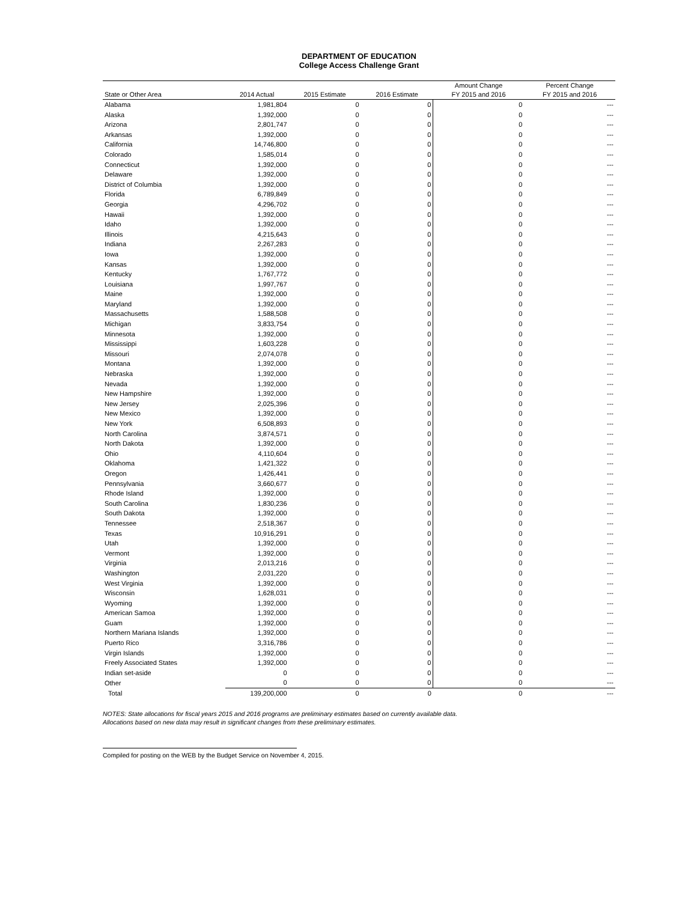DEPARTMENT OF EDUCATION
College Access Challenge Grant
| | | | | Amount Change | Percent Change |
| --- | --- | --- | --- | --- | --- |
| State or Other Area | 2014 Actual | 2015 Estimate | 2016 Estimate | FY 2015 and 2016 | FY 2015 and 2016 |
| Alabama | 1,981,804 | 0 | 0 | 0 | --- |
| Alaska | 1,392,000 | 0 | 0 | 0 | --- |
| Arizona | 2,801,747 | 0 | 0 | 0 | --- |
| Arkansas | 1,392,000 | 0 | 0 | 0 | --- |
| California | 14,746,800 | 0 | 0 | 0 | --- |
| Colorado | 1,585,014 | 0 | 0 | 0 | --- |
| Connecticut | 1,392,000 | 0 | 0 | 0 | --- |
| Delaware | 1,392,000 | 0 | 0 | 0 | --- |
| District of Columbia | 1,392,000 | 0 | 0 | 0 | --- |
| Florida | 6,789,849 | 0 | 0 | 0 | --- |
| Georgia | 4,296,702 | 0 | 0 | 0 | --- |
| Hawaii | 1,392,000 | 0 | 0 | 0 | --- |
| Idaho | 1,392,000 | 0 | 0 | 0 | --- |
| Illinois | 4,215,643 | 0 | 0 | 0 | --- |
| Indiana | 2,267,283 | 0 | 0 | 0 | --- |
| Iowa | 1,392,000 | 0 | 0 | 0 | --- |
| Kansas | 1,392,000 | 0 | 0 | 0 | --- |
| Kentucky | 1,767,772 | 0 | 0 | 0 | --- |
| Louisiana | 1,997,767 | 0 | 0 | 0 | --- |
| Maine | 1,392,000 | 0 | 0 | 0 | --- |
| Maryland | 1,392,000 | 0 | 0 | 0 | --- |
| Massachusetts | 1,588,508 | 0 | 0 | 0 | --- |
| Michigan | 3,833,754 | 0 | 0 | 0 | --- |
| Minnesota | 1,392,000 | 0 | 0 | 0 | --- |
| Mississippi | 1,603,228 | 0 | 0 | 0 | --- |
| Missouri | 2,074,078 | 0 | 0 | 0 | --- |
| Montana | 1,392,000 | 0 | 0 | 0 | --- |
| Nebraska | 1,392,000 | 0 | 0 | 0 | --- |
| Nevada | 1,392,000 | 0 | 0 | 0 | --- |
| New Hampshire | 1,392,000 | 0 | 0 | 0 | --- |
| New Jersey | 2,025,396 | 0 | 0 | 0 | --- |
| New Mexico | 1,392,000 | 0 | 0 | 0 | --- |
| New York | 6,508,893 | 0 | 0 | 0 | --- |
| North Carolina | 3,874,571 | 0 | 0 | 0 | --- |
| North Dakota | 1,392,000 | 0 | 0 | 0 | --- |
| Ohio | 4,110,604 | 0 | 0 | 0 | --- |
| Oklahoma | 1,421,322 | 0 | 0 | 0 | --- |
| Oregon | 1,426,441 | 0 | 0 | 0 | --- |
| Pennsylvania | 3,660,677 | 0 | 0 | 0 | --- |
| Rhode Island | 1,392,000 | 0 | 0 | 0 | --- |
| South Carolina | 1,830,236 | 0 | 0 | 0 | --- |
| South Dakota | 1,392,000 | 0 | 0 | 0 | --- |
| Tennessee | 2,518,367 | 0 | 0 | 0 | --- |
| Texas | 10,916,291 | 0 | 0 | 0 | --- |
| Utah | 1,392,000 | 0 | 0 | 0 | --- |
| Vermont | 1,392,000 | 0 | 0 | 0 | --- |
| Virginia | 2,013,216 | 0 | 0 | 0 | --- |
| Washington | 2,031,220 | 0 | 0 | 0 | --- |
| West Virginia | 1,392,000 | 0 | 0 | 0 | --- |
| Wisconsin | 1,628,031 | 0 | 0 | 0 | --- |
| Wyoming | 1,392,000 | 0 | 0 | 0 | --- |
| American Samoa | 1,392,000 | 0 | 0 | 0 | --- |
| Guam | 1,392,000 | 0 | 0 | 0 | --- |
| Northern Mariana Islands | 1,392,000 | 0 | 0 | 0 | --- |
| Puerto Rico | 3,316,786 | 0 | 0 | 0 | --- |
| Virgin Islands | 1,392,000 | 0 | 0 | 0 | --- |
| Freely Associated States | 1,392,000 | 0 | 0 | 0 | --- |
| Indian set-aside | 0 | 0 | 0 | 0 | --- |
| Other | 0 | 0 | 0 | 0 | --- |
| Total | 139,200,000 | 0 | 0 | 0 | --- |
NOTES: State allocations for fiscal years 2015 and 2016 programs are preliminary estimates based on currently available data.
Allocations based on new data may result in significant changes from these preliminary estimates.
Compiled for posting on the WEB by the Budget Service on November 4, 2015.